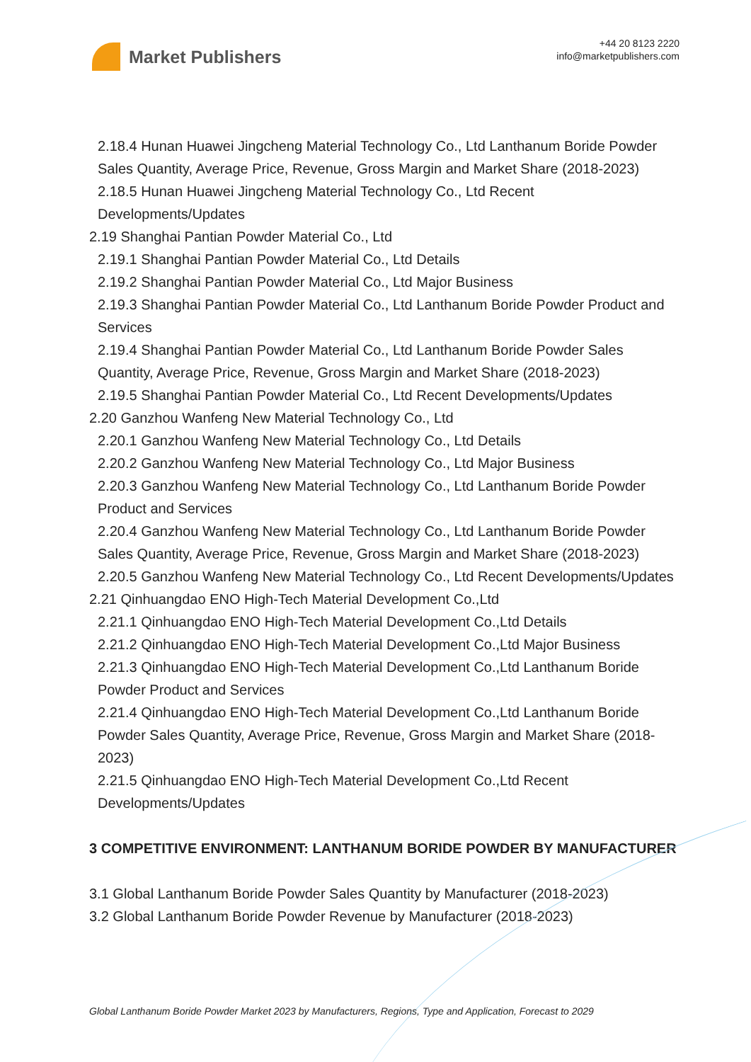Market Publishers
+44 20 8123 2220
info@marketpublishers.com
2.18.4 Hunan Huawei Jingcheng Material Technology Co., Ltd Lanthanum Boride Powder Sales Quantity, Average Price, Revenue, Gross Margin and Market Share (2018-2023)
2.18.5 Hunan Huawei Jingcheng Material Technology Co., Ltd Recent Developments/Updates
2.19 Shanghai Pantian Powder Material Co., Ltd
2.19.1 Shanghai Pantian Powder Material Co., Ltd Details
2.19.2 Shanghai Pantian Powder Material Co., Ltd Major Business
2.19.3 Shanghai Pantian Powder Material Co., Ltd Lanthanum Boride Powder Product and Services
2.19.4 Shanghai Pantian Powder Material Co., Ltd Lanthanum Boride Powder Sales Quantity, Average Price, Revenue, Gross Margin and Market Share (2018-2023)
2.19.5 Shanghai Pantian Powder Material Co., Ltd Recent Developments/Updates
2.20 Ganzhou Wanfeng New Material Technology Co., Ltd
2.20.1 Ganzhou Wanfeng New Material Technology Co., Ltd Details
2.20.2 Ganzhou Wanfeng New Material Technology Co., Ltd Major Business
2.20.3 Ganzhou Wanfeng New Material Technology Co., Ltd Lanthanum Boride Powder Product and Services
2.20.4 Ganzhou Wanfeng New Material Technology Co., Ltd Lanthanum Boride Powder Sales Quantity, Average Price, Revenue, Gross Margin and Market Share (2018-2023)
2.20.5 Ganzhou Wanfeng New Material Technology Co., Ltd Recent Developments/Updates
2.21 Qinhuangdao ENO High-Tech Material Development Co.,Ltd
2.21.1 Qinhuangdao ENO High-Tech Material Development Co.,Ltd Details
2.21.2 Qinhuangdao ENO High-Tech Material Development Co.,Ltd Major Business
2.21.3 Qinhuangdao ENO High-Tech Material Development Co.,Ltd Lanthanum Boride Powder Product and Services
2.21.4 Qinhuangdao ENO High-Tech Material Development Co.,Ltd Lanthanum Boride Powder Sales Quantity, Average Price, Revenue, Gross Margin and Market Share (2018-2023)
2.21.5 Qinhuangdao ENO High-Tech Material Development Co.,Ltd Recent Developments/Updates
3 COMPETITIVE ENVIRONMENT: LANTHANUM BORIDE POWDER BY MANUFACTURER
3.1 Global Lanthanum Boride Powder Sales Quantity by Manufacturer (2018-2023)
3.2 Global Lanthanum Boride Powder Revenue by Manufacturer (2018-2023)
Global Lanthanum Boride Powder Market 2023 by Manufacturers, Regions, Type and Application, Forecast to 2029